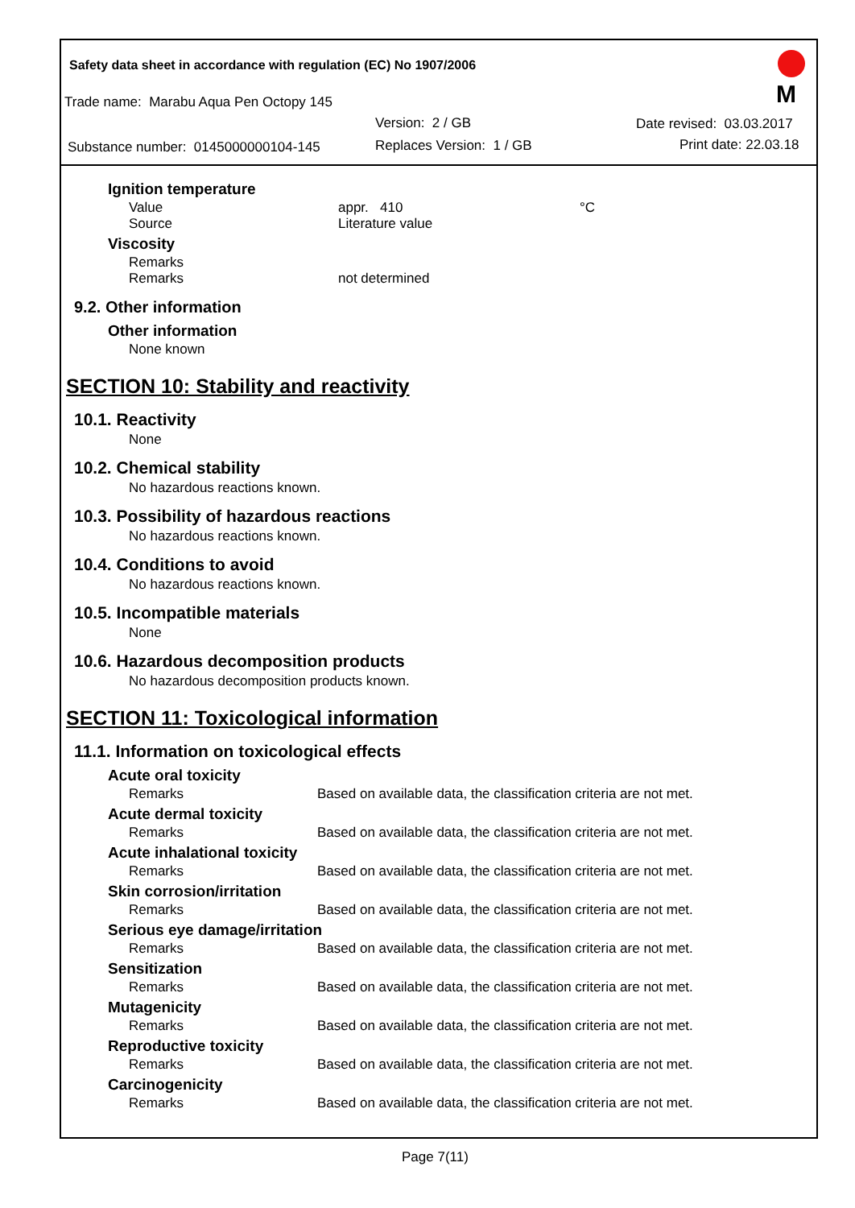Safety data sheet in accordance with regulation (EC) No 1907/2006
Trade name: Marabu Aqua Pen Octopy 145
Version: 2 / GB Date revised: 03.03.2017
Substance number: 0145000000104-145 Replaces Version: 1 / GB Print date: 22.03.18
M
Ignition temperature
Value appr. 410 °C
Source Literature value
Viscosity
Remarks
Remarks not determined
9.2. Other information
Other information
None known
SECTION 10: Stability and reactivity
10.1. Reactivity
None
10.2. Chemical stability
No hazardous reactions known.
10.3. Possibility of hazardous reactions
No hazardous reactions known.
10.4. Conditions to avoid
No hazardous reactions known.
10.5. Incompatible materials
None
10.6. Hazardous decomposition products
No hazardous decomposition products known.
SECTION 11: Toxicological information
11.1. Information on toxicological effects
Acute oral toxicity
Remarks Based on available data, the classification criteria are not met.
Acute dermal toxicity
Remarks Based on available data, the classification criteria are not met.
Acute inhalational toxicity
Remarks Based on available data, the classification criteria are not met.
Skin corrosion/irritation
Remarks Based on available data, the classification criteria are not met.
Serious eye damage/irritation
Remarks Based on available data, the classification criteria are not met.
Sensitization
Remarks Based on available data, the classification criteria are not met.
Mutagenicity
Remarks Based on available data, the classification criteria are not met.
Reproductive toxicity
Remarks Based on available data, the classification criteria are not met.
Carcinogenicity
Remarks Based on available data, the classification criteria are not met.
Page 7(11)